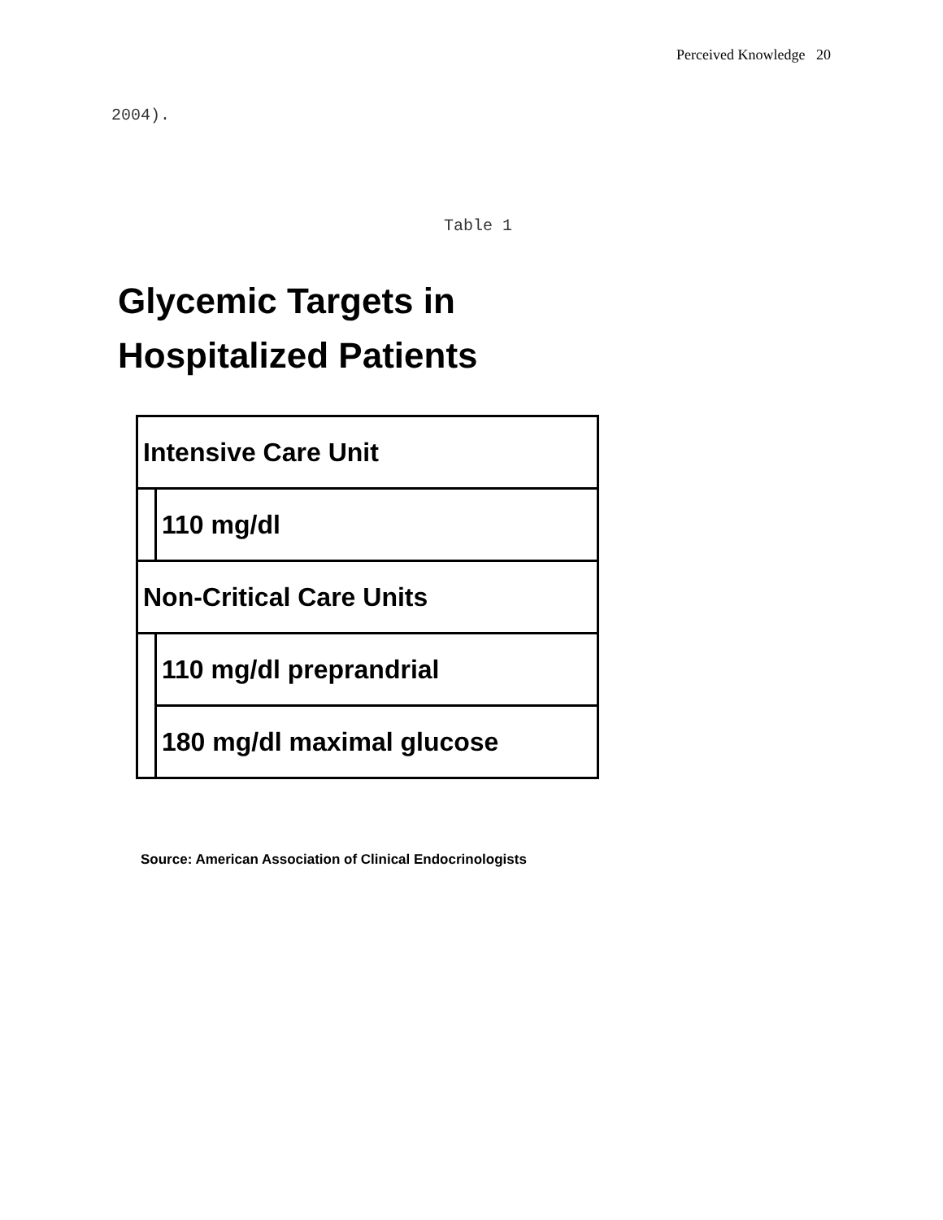Perceived Knowledge 20
2004).
Table 1
Glycemic Targets in
Hospitalized Patients
| Intensive Care Unit | |
| | 110 mg/dl |
| Non-Critical Care Units | |
| | 110 mg/dl preprandrial |
| | 180 mg/dl maximal glucose |
Source: American Association of Clinical Endocrinologists